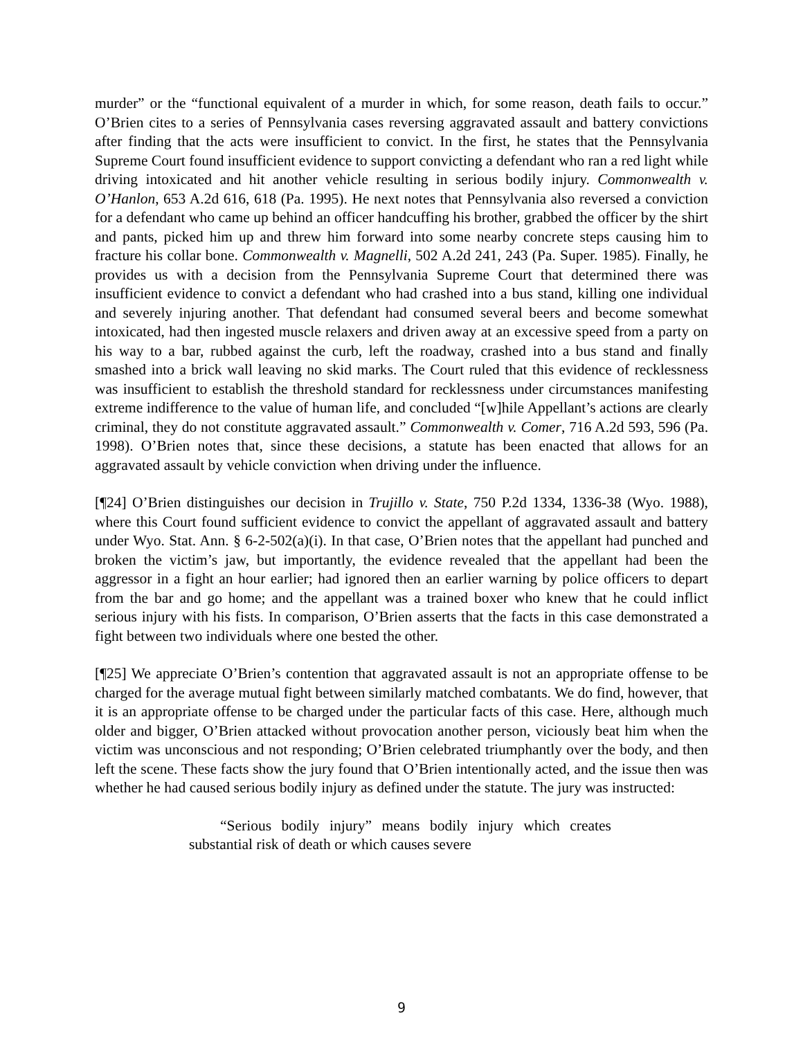murder” or the “functional equivalent of a murder in which, for some reason, death fails to occur.” O’Brien cites to a series of Pennsylvania cases reversing aggravated assault and battery convictions after finding that the acts were insufficient to convict. In the first, he states that the Pennsylvania Supreme Court found insufficient evidence to support convicting a defendant who ran a red light while driving intoxicated and hit another vehicle resulting in serious bodily injury. Commonwealth v. O’Hanlon, 653 A.2d 616, 618 (Pa. 1995). He next notes that Pennsylvania also reversed a conviction for a defendant who came up behind an officer handcuffing his brother, grabbed the officer by the shirt and pants, picked him up and threw him forward into some nearby concrete steps causing him to fracture his collar bone. Commonwealth v. Magnelli, 502 A.2d 241, 243 (Pa. Super. 1985). Finally, he provides us with a decision from the Pennsylvania Supreme Court that determined there was insufficient evidence to convict a defendant who had crashed into a bus stand, killing one individual and severely injuring another. That defendant had consumed several beers and become somewhat intoxicated, had then ingested muscle relaxers and driven away at an excessive speed from a party on his way to a bar, rubbed against the curb, left the roadway, crashed into a bus stand and finally smashed into a brick wall leaving no skid marks. The Court ruled that this evidence of recklessness was insufficient to establish the threshold standard for recklessness under circumstances manifesting extreme indifference to the value of human life, and concluded “[w]hile Appellant’s actions are clearly criminal, they do not constitute aggravated assault.” Commonwealth v. Comer, 716 A.2d 593, 596 (Pa. 1998). O’Brien notes that, since these decisions, a statute has been enacted that allows for an aggravated assault by vehicle conviction when driving under the influence.
[¶24] O’Brien distinguishes our decision in Trujillo v. State, 750 P.2d 1334, 1336-38 (Wyo. 1988), where this Court found sufficient evidence to convict the appellant of aggravated assault and battery under Wyo. Stat. Ann. § 6-2-502(a)(i). In that case, O’Brien notes that the appellant had punched and broken the victim’s jaw, but importantly, the evidence revealed that the appellant had been the aggressor in a fight an hour earlier; had ignored then an earlier warning by police officers to depart from the bar and go home; and the appellant was a trained boxer who knew that he could inflict serious injury with his fists. In comparison, O’Brien asserts that the facts in this case demonstrated a fight between two individuals where one bested the other.
[¶25] We appreciate O’Brien’s contention that aggravated assault is not an appropriate offense to be charged for the average mutual fight between similarly matched combatants. We do find, however, that it is an appropriate offense to be charged under the particular facts of this case. Here, although much older and bigger, O’Brien attacked without provocation another person, viciously beat him when the victim was unconscious and not responding; O’Brien celebrated triumphantly over the body, and then left the scene. These facts show the jury found that O’Brien intentionally acted, and the issue then was whether he had caused serious bodily injury as defined under the statute. The jury was instructed:
“Serious bodily injury” means bodily injury which creates substantial risk of death or which causes severe
9